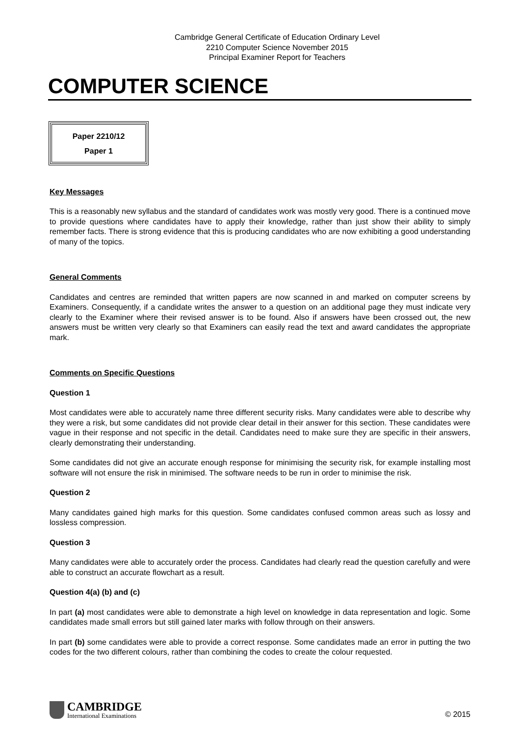Cambridge General Certificate of Education Ordinary Level
2210 Computer Science November 2015
Principal Examiner Report for Teachers
COMPUTER SCIENCE
Paper 2210/12
Paper 1
Key Messages
This is a reasonably new syllabus and the standard of candidates work was mostly very good. There is a continued move to provide questions where candidates have to apply their knowledge, rather than just show their ability to simply remember facts. There is strong evidence that this is producing candidates who are now exhibiting a good understanding of many of the topics.
General Comments
Candidates and centres are reminded that written papers are now scanned in and marked on computer screens by Examiners. Consequently, if a candidate writes the answer to a question on an additional page they must indicate very clearly to the Examiner where their revised answer is to be found. Also if answers have been crossed out, the new answers must be written very clearly so that Examiners can easily read the text and award candidates the appropriate mark.
Comments on Specific Questions
Question 1
Most candidates were able to accurately name three different security risks. Many candidates were able to describe why they were a risk, but some candidates did not provide clear detail in their answer for this section. These candidates were vague in their response and not specific in the detail. Candidates need to make sure they are specific in their answers, clearly demonstrating their understanding.
Some candidates did not give an accurate enough response for minimising the security risk, for example installing most software will not ensure the risk in minimised. The software needs to be run in order to minimise the risk.
Question 2
Many candidates gained high marks for this question. Some candidates confused common areas such as lossy and lossless compression.
Question 3
Many candidates were able to accurately order the process. Candidates had clearly read the question carefully and were able to construct an accurate flowchart as a result.
Question 4(a) (b) and (c)
In part (a) most candidates were able to demonstrate a high level on knowledge in data representation and logic. Some candidates made small errors but still gained later marks with follow through on their answers.
In part (b) some candidates were able to provide a correct response. Some candidates made an error in putting the two codes for the two different colours, rather than combining the codes to create the colour requested.
CAMBRIDGE
International Examinations
© 2015